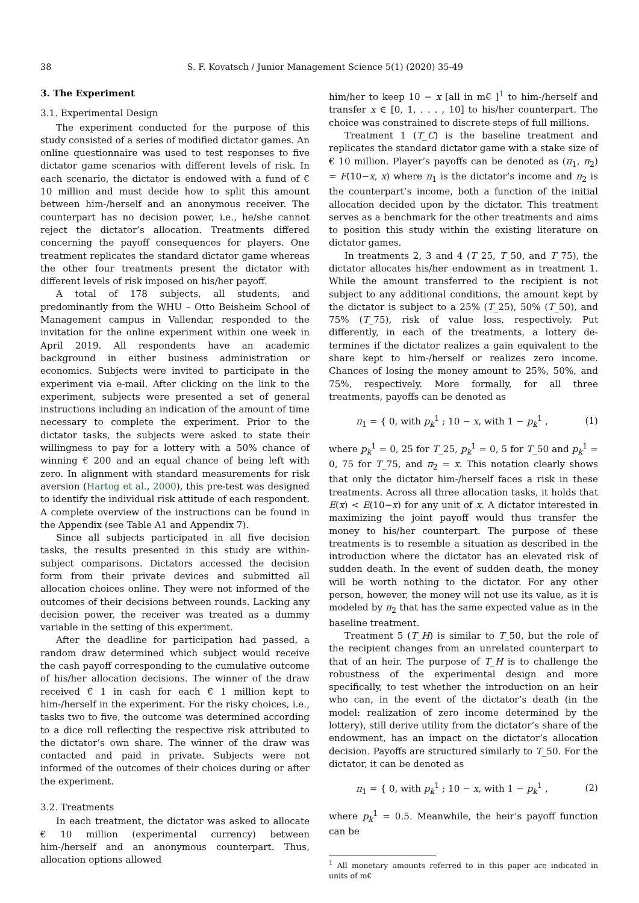38 S. F. Kovatsch / Junior Management Science 5(1) (2020) 35-49
3. The Experiment
3.1. Experimental Design
The experiment conducted for the purpose of this study consisted of a series of modified dictator games. An online questionnaire was used to test responses to five dictator game scenarios with different levels of risk. In each scenario, the dictator is endowed with a fund of € 10 million and must decide how to split this amount between him-/herself and an anonymous receiver. The counterpart has no decision power, i.e., he/she cannot reject the dictator’s allocation. Treatments differed concerning the payoff consequences for players. One treatment replicates the standard dictator game whereas the other four treatments present the dictator with different levels of risk imposed on his/her payoff.
A total of 178 subjects, all students, and predominantly from the WHU – Otto Beisheim School of Management campus in Vallendar, responded to the invitation for the online experiment within one week in April 2019. All respondents have an academic background in either business administration or economics. Subjects were invited to participate in the experiment via e-mail. After clicking on the link to the experiment, subjects were presented a set of general instructions including an indication of the amount of time necessary to complete the experiment. Prior to the dictator tasks, the subjects were asked to state their willingness to pay for a lottery with a 50% chance of winning € 200 and an equal chance of being left with zero. In alignment with standard measurements for risk aversion (Hartog et al., 2000), this pre-test was designed to identify the individual risk attitude of each respondent. A complete overview of the instructions can be found in the Appendix (see Table A1 and Appendix 7).
Since all subjects participated in all five decision tasks, the results presented in this study are within-subject comparisons. Dictators accessed the decision form from their private devices and submitted all allocation choices online. They were not informed of the outcomes of their decisions between rounds. Lacking any decision power, the receiver was treated as a dummy variable in the setting of this experiment.
After the deadline for participation had passed, a random draw determined which subject would receive the cash payoff corresponding to the cumulative outcome of his/her allocation decisions. The winner of the draw received € 1 in cash for each € 1 million kept to him-/herself in the experiment. For the risky choices, i.e., tasks two to five, the outcome was determined according to a dice roll reflecting the respective risk attributed to the dictator’s own share. The winner of the draw was contacted and paid in private. Subjects were not informed of the outcomes of their choices during or after the experiment.
3.2. Treatments
In each treatment, the dictator was asked to allocate € 10 million (experimental currency) between him-/herself and an anonymous counterpart. Thus, allocation options allowed
him/her to keep 10 − x [all in m€ ]<sup>1</sup> to him-/herself and transfer x ∈ [0, 1, . . . , 10] to his/her counterpart. The choice was constrained to discrete steps of full millions.
Treatment 1 (T_C) is the baseline treatment and replicates the standard dictator game with a stake size of € 10 million. Player’s payoffs can be denoted as (π<sub>1</sub>, π<sub>2</sub>) = F(10−x, x) where π<sub>1</sub> is the dictator’s income and π<sub>2</sub> is the counterpart’s income, both a function of the initial allocation decided upon by the dictator. This treatment serves as a benchmark for the other treatments and aims to position this study within the existing literature on dictator games.
In treatments 2, 3 and 4 (T_25, T_50, and T_75), the dictator allocates his/her endowment as in treatment 1. While the amount transferred to the recipient is not subject to any additional conditions, the amount kept by the dictator is subject to a 25% (T_25), 50% (T_50), and 75% (T_75), risk of value loss, respectively. Put differently, in each of the treatments, a lottery de- termines if the dictator realizes a gain equivalent to the share kept to him-/herself or realizes zero income. Chances of losing the money amount to 25%, 50%, and 75%, respectively. More formally, for all three treatments, payoffs can be denoted as
π<sub>1</sub> = { 0, with p<sub>k</sub><sup>1</sup> ; 10 − x, with 1 − p<sub>k</sub><sup>1</sup> , (1)
where p<sub>k</sub><sup>1</sup> = 0, 25 for T_25, p<sub>k</sub><sup>1</sup> = 0, 5 for T_50 and p<sub>k</sub><sup>1</sup> = 0, 75 for T_75, and π<sub>2</sub> = x. This notation clearly shows that only the dictator him-/herself faces a risk in these treatments. Across all three allocation tasks, it holds that E(x) < E(10−x) for any unit of x. A dictator interested in maximizing the joint payoff would thus transfer the money to his/her counterpart. The purpose of these treatments is to resemble a situation as described in the introduction where the dictator has an elevated risk of sudden death. In the event of sudden death, the money will be worth nothing to the dictator. For any other person, however, the money will not use its value, as it is modeled by π<sub>2</sub> that has the same expected value as in the baseline treatment.
Treatment 5 (T_H) is similar to T_50, but the role of the recipient changes from an unrelated counterpart to that of an heir. The purpose of T_H is to challenge the robustness of the experimental design and more specifically, to test whether the introduction on an heir who can, in the event of the dictator’s death (in the model: realization of zero income determined by the lottery), still derive utility from the dictator’s share of the endowment, has an impact on the dictator’s allocation decision. Payoffs are structured similarly to T_50. For the dictator, it can be denoted as
π<sub>1</sub> = { 0, with p<sub>k</sub><sup>1</sup> ; 10 − x, with 1 − p<sub>k</sub><sup>1</sup> , (2)
where p<sub>k</sub><sup>1</sup> = 0.5. Meanwhile, the heir’s payoff function can be
<sup>1</sup> All monetary amounts referred to in this paper are indicated in units of m€